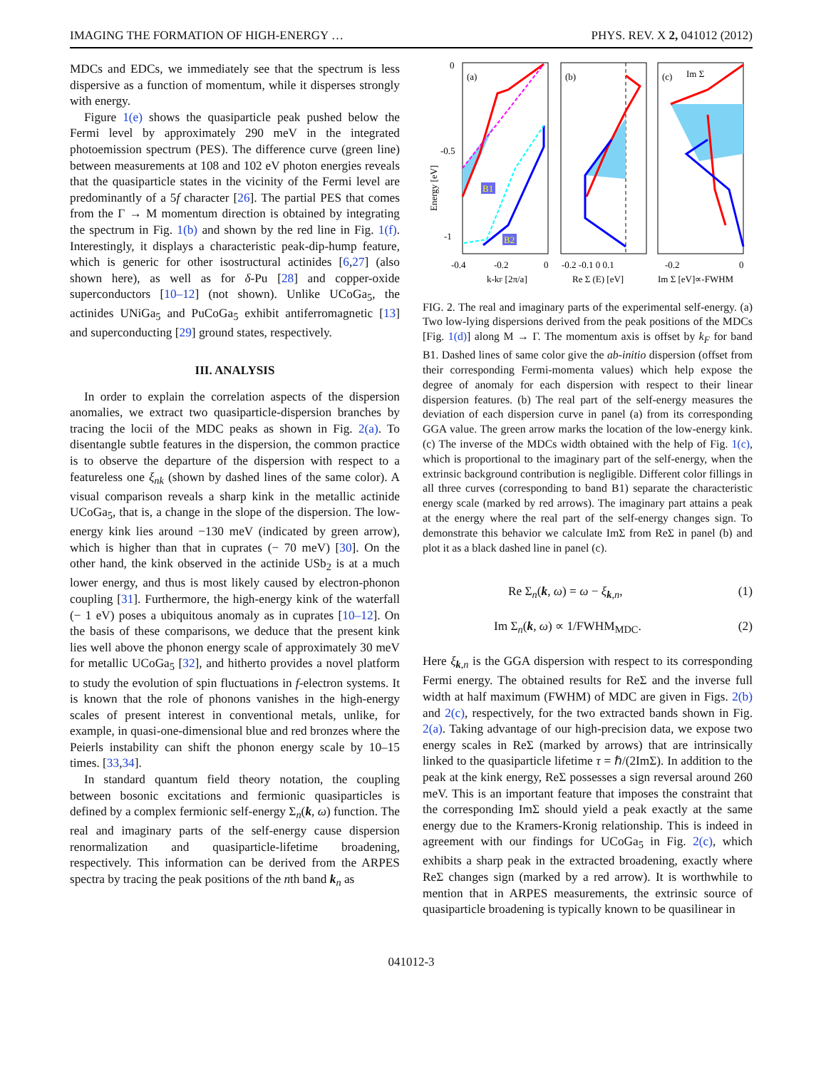IMAGING THE FORMATION OF HIGH-ENERGY … PHYS. REV. X 2, 041012 (2012)
MDCs and EDCs, we immediately see that the spectrum is less dispersive as a function of momentum, while it disperses strongly with energy.
Figure 1(e) shows the quasiparticle peak pushed below the Fermi level by approximately 290 meV in the integrated photoemission spectrum (PES). The difference curve (green line) between measurements at 108 and 102 eV photon energies reveals that the quasiparticle states in the vicinity of the Fermi level are predominantly of a 5f character [26]. The partial PES that comes from the Γ → M momentum direction is obtained by integrating the spectrum in Fig. 1(b) and shown by the red line in Fig. 1(f). Interestingly, it displays a characteristic peak-dip-hump feature, which is generic for other isostructural actinides [6,27] (also shown here), as well as for δ-Pu [28] and copper-oxide superconductors [10–12] (not shown). Unlike UCoGa<sub>5</sub>, the actinides UNiGa<sub>5</sub> and PuCoGa<sub>5</sub> exhibit antiferromagnetic [13] and superconducting [29] ground states, respectively.
III. ANALYSIS
In order to explain the correlation aspects of the dispersion anomalies, we extract two quasiparticle-dispersion branches by tracing the locii of the MDC peaks as shown in Fig. 2(a). To disentangle subtle features in the dispersion, the common practice is to observe the departure of the dispersion with respect to a featureless one ξ<sub>nk</sub> (shown by dashed lines of the same color). A visual comparison reveals a sharp kink in the metallic actinide UCoGa<sub>5</sub>, that is, a change in the slope of the dispersion. The low-energy kink lies around −130 meV (indicated by green arrow), which is higher than that in cuprates (− 70 meV) [30]. On the other hand, the kink observed in the actinide USb<sub>2</sub> is at a much lower energy, and thus is most likely caused by electron-phonon coupling [31]. Furthermore, the high-energy kink of the waterfall (− 1 eV) poses a ubiquitous anomaly as in cuprates [10–12]. On the basis of these comparisons, we deduce that the present kink lies well above the phonon energy scale of approximately 30 meV for metallic UCoGa<sub>5</sub> [32], and hitherto provides a novel platform to study the evolution of spin fluctuations in f-electron systems. It is known that the role of phonons vanishes in the high-energy scales of present interest in conventional metals, unlike, for example, in quasi-one-dimensional blue and red bronzes where the Peierls instability can shift the phonon energy scale by 10–15 times. [33,34].
In standard quantum field theory notation, the coupling between bosonic excitations and fermionic quasiparticles is defined by a complex fermionic self-energy Σ<sub>n</sub>(k, ω) function. The real and imaginary parts of the self-energy cause dispersion renormalization and quasiparticle-lifetime broadening, respectively. This information can be derived from the ARPES spectra by tracing the peak positions of the nth band k<sub>n</sub> as
0
-0.5
-1
Energy [eV]
(a)
(b)
(c)
Im Σ
B1
B2
-0.4
-0.2
0
-0.2 -0.1 0 0.1
-0.2
0
k-kF [2π/a]
Re Σ (E) [eV]
Im Σ [eV]∝-FWHM
FIG. 2. The real and imaginary parts of the experimental self-energy. (a) Two low-lying dispersions derived from the peak positions of the MDCs [Fig. 1(d)] along M → Γ. The momentum axis is offset by k<sub>F</sub> for band B1. Dashed lines of same color give the ab-initio dispersion (offset from their corresponding Fermi-momenta values) which help expose the degree of anomaly for each dispersion with respect to their linear dispersion features. (b) The real part of the self-energy measures the deviation of each dispersion curve in panel (a) from its corresponding GGA value. The green arrow marks the location of the low-energy kink. (c) The inverse of the MDCs width obtained with the help of Fig. 1(c), which is proportional to the imaginary part of the self-energy, when the extrinsic background contribution is negligible. Different color fillings in all three curves (corresponding to band B1) separate the characteristic energy scale (marked by red arrows). The imaginary part attains a peak at the energy where the real part of the self-energy changes sign. To demonstrate this behavior we calculate ImΣ from ReΣ in panel (b) and plot it as a black dashed line in panel (c).
Re Σ<sub>n</sub>(k, ω) = ω − ξ<sub>k,n</sub>, (1)
Im Σ<sub>n</sub>(k, ω) ∝ 1/FWHM<sub>MDC</sub>. (2)
Here ξ<sub>k,n</sub> is the GGA dispersion with respect to its corresponding Fermi energy. The obtained results for ReΣ and the inverse full width at half maximum (FWHM) of MDC are given in Figs. 2(b) and 2(c), respectively, for the two extracted bands shown in Fig. 2(a). Taking advantage of our high-precision data, we expose two energy scales in ReΣ (marked by arrows) that are intrinsically linked to the quasiparticle lifetime τ = ℏ/(2ImΣ). In addition to the peak at the kink energy, ReΣ possesses a sign reversal around 260 meV. This is an important feature that imposes the constraint that the corresponding ImΣ should yield a peak exactly at the same energy due to the Kramers-Kronig relationship. This is indeed in agreement with our findings for UCoGa<sub>5</sub> in Fig. 2(c), which exhibits a sharp peak in the extracted broadening, exactly where ReΣ changes sign (marked by a red arrow). It is worthwhile to mention that in ARPES measurements, the extrinsic source of quasiparticle broadening is typically known to be quasilinear in
041012-3